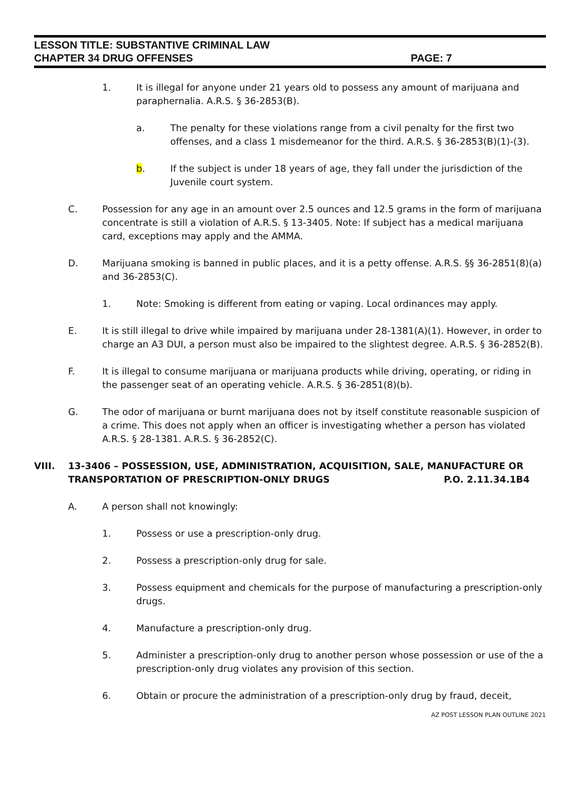LESSON TITLE: SUBSTANTIVE CRIMINAL LAW
CHAPTER 34 DRUG OFFENSES PAGE: 7
1. It is illegal for anyone under 21 years old to possess any amount of marijuana and paraphernalia. A.R.S. § 36-2853(B).
a. The penalty for these violations range from a civil penalty for the first two offenses, and a class 1 misdemeanor for the third. A.R.S. § 36-2853(B)(1)-(3).
b. If the subject is under 18 years of age, they fall under the jurisdiction of the Juvenile court system.
C. Possession for any age in an amount over 2.5 ounces and 12.5 grams in the form of marijuana concentrate is still a violation of A.R.S. § 13-3405. Note: If subject has a medical marijuana card, exceptions may apply and the AMMA.
D. Marijuana smoking is banned in public places, and it is a petty offense. A.R.S. §§ 36-2851(8)(a) and 36-2853(C).
1. Note: Smoking is different from eating or vaping. Local ordinances may apply.
E. It is still illegal to drive while impaired by marijuana under 28-1381(A)(1). However, in order to charge an A3 DUI, a person must also be impaired to the slightest degree. A.R.S. § 36-2852(B).
F. It is illegal to consume marijuana or marijuana products while driving, operating, or riding in the passenger seat of an operating vehicle. A.R.S. § 36-2851(8)(b).
G. The odor of marijuana or burnt marijuana does not by itself constitute reasonable suspicion of a crime. This does not apply when an officer is investigating whether a person has violated A.R.S. § 28-1381. A.R.S. § 36-2852(C).
VIII. 13-3406 – POSSESSION, USE, ADMINISTRATION, ACQUISITION, SALE, MANUFACTURE OR
TRANSPORTATION OF PRESCRIPTION-ONLY DRUGS P.O. 2.11.34.1B4
A. A person shall not knowingly:
1. Possess or use a prescription-only drug.
2. Possess a prescription-only drug for sale.
3. Possess equipment and chemicals for the purpose of manufacturing a prescription-only drugs.
4. Manufacture a prescription-only drug.
5. Administer a prescription-only drug to another person whose possession or use of the a prescription-only drug violates any provision of this section.
6. Obtain or procure the administration of a prescription-only drug by fraud, deceit,
AZ POST LESSON PLAN OUTLINE 2021